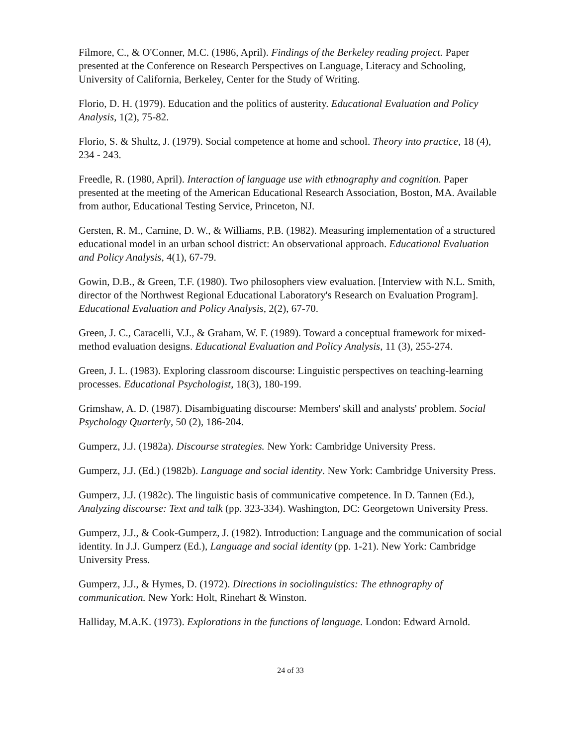Filmore, C., & O'Conner, M.C. (1986, April). Findings of the Berkeley reading project. Paper presented at the Conference on Research Perspectives on Language, Literacy and Schooling, University of California, Berkeley, Center for the Study of Writing.
Florio, D. H. (1979). Education and the politics of austerity. Educational Evaluation and Policy Analysis, 1(2), 75-82.
Florio, S. & Shultz, J. (1979). Social competence at home and school. Theory into practice, 18 (4), 234 - 243.
Freedle, R. (1980, April). Interaction of language use with ethnography and cognition. Paper presented at the meeting of the American Educational Research Association, Boston, MA. Available from author, Educational Testing Service, Princeton, NJ.
Gersten, R. M., Carnine, D. W., & Williams, P.B. (1982). Measuring implementation of a structured educational model in an urban school district: An observational approach. Educational Evaluation and Policy Analysis, 4(1), 67-79.
Gowin, D.B., & Green, T.F. (1980). Two philosophers view evaluation. [Interview with N.L. Smith, director of the Northwest Regional Educational Laboratory's Research on Evaluation Program]. Educational Evaluation and Policy Analysis, 2(2), 67-70.
Green, J. C., Caracelli, V.J., & Graham, W. F. (1989). Toward a conceptual framework for mixed-method evaluation designs. Educational Evaluation and Policy Analysis, 11 (3), 255-274.
Green, J. L. (1983). Exploring classroom discourse: Linguistic perspectives on teaching-learning processes. Educational Psychologist, 18(3), 180-199.
Grimshaw, A. D. (1987). Disambiguating discourse: Members' skill and analysts' problem. Social Psychology Quarterly, 50 (2), 186-204.
Gumperz, J.J. (1982a). Discourse strategies. New York: Cambridge University Press.
Gumperz, J.J. (Ed.) (1982b). Language and social identity. New York: Cambridge University Press.
Gumperz, J.J. (1982c). The linguistic basis of communicative competence. In D. Tannen (Ed.), Analyzing discourse: Text and talk (pp. 323-334). Washington, DC: Georgetown University Press.
Gumperz, J.J., & Cook-Gumperz, J. (1982). Introduction: Language and the communication of social identity. In J.J. Gumperz (Ed.), Language and social identity (pp. 1-21). New York: Cambridge University Press.
Gumperz, J.J., & Hymes, D. (1972). Directions in sociolinguistics: The ethnography of communication. New York: Holt, Rinehart & Winston.
Halliday, M.A.K. (1973). Explorations in the functions of language. London: Edward Arnold.
24 of 33